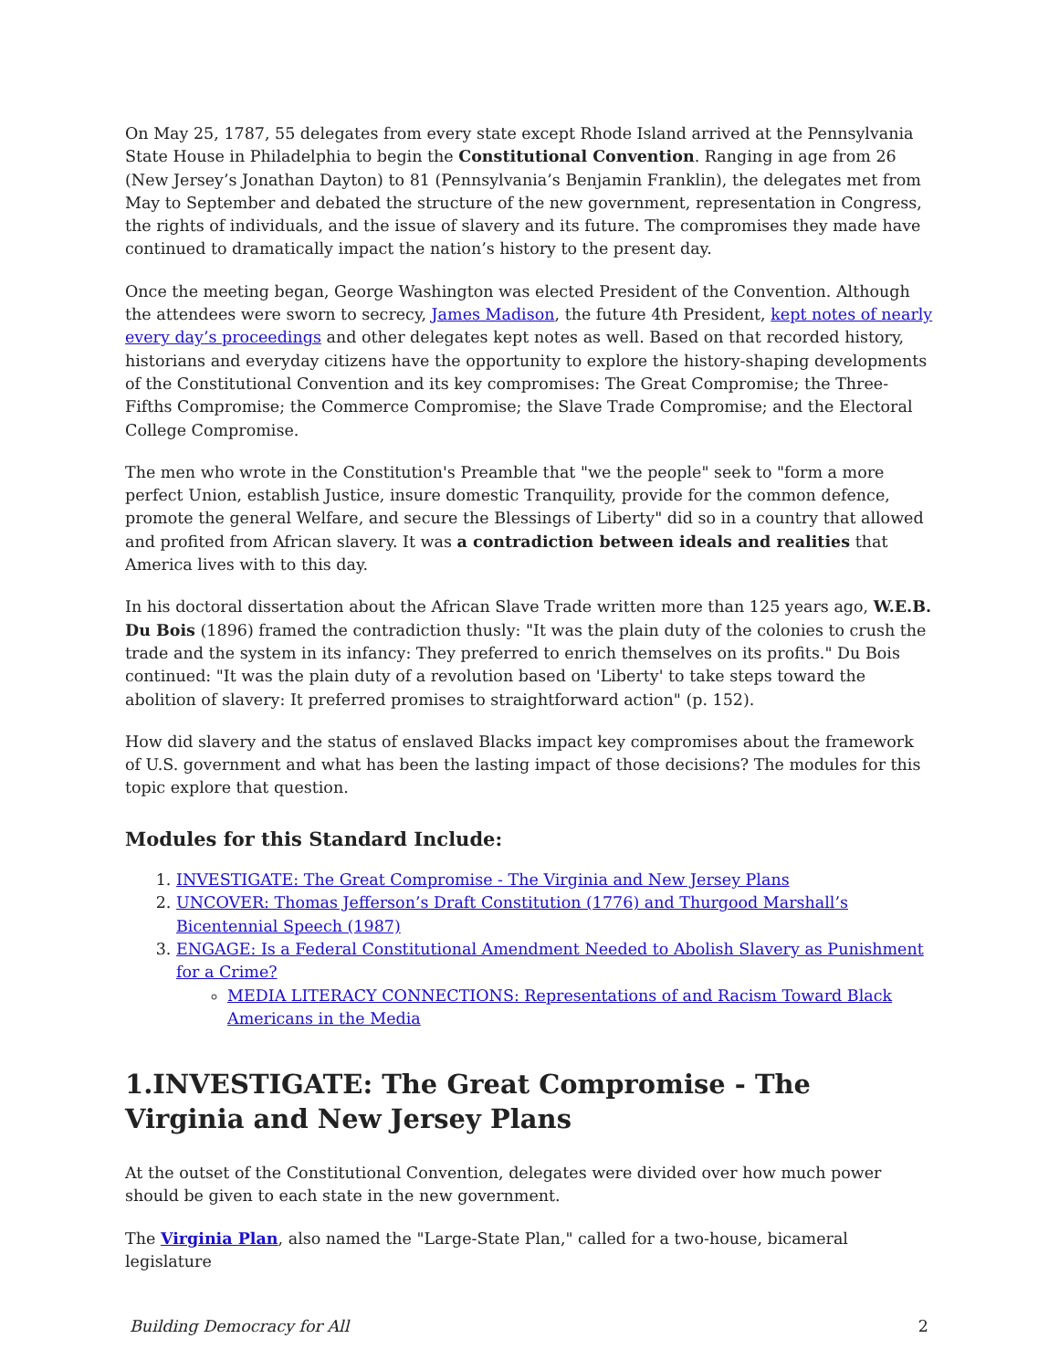On May 25, 1787, 55 delegates from every state except Rhode Island arrived at the Pennsylvania State House in Philadelphia to begin the Constitutional Convention. Ranging in age from 26 (New Jersey’s Jonathan Dayton) to 81 (Pennsylvania’s Benjamin Franklin), the delegates met from May to September and debated the structure of the new government, representation in Congress, the rights of individuals, and the issue of slavery and its future. The compromises they made have continued to dramatically impact the nation’s history to the present day.
Once the meeting began, George Washington was elected President of the Convention. Although the attendees were sworn to secrecy, James Madison, the future 4th President, kept notes of nearly every day’s proceedings and other delegates kept notes as well. Based on that recorded history, historians and everyday citizens have the opportunity to explore the history-shaping developments of the Constitutional Convention and its key compromises: The Great Compromise; the Three-Fifths Compromise; the Commerce Compromise; the Slave Trade Compromise; and the Electoral College Compromise.
The men who wrote in the Constitution's Preamble that "we the people" seek to "form a more perfect Union, establish Justice, insure domestic Tranquility, provide for the common defence, promote the general Welfare, and secure the Blessings of Liberty" did so in a country that allowed and profited from African slavery. It was a contradiction between ideals and realities that America lives with to this day.
In his doctoral dissertation about the African Slave Trade written more than 125 years ago, W.E.B. Du Bois (1896) framed the contradiction thusly: "It was the plain duty of the colonies to crush the trade and the system in its infancy: They preferred to enrich themselves on its profits." Du Bois continued: "It was the plain duty of a revolution based on 'Liberty' to take steps toward the abolition of slavery: It preferred promises to straightforward action" (p. 152).
How did slavery and the status of enslaved Blacks impact key compromises about the framework of U.S. government and what has been the lasting impact of those decisions? The modules for this topic explore that question.
Modules for this Standard Include:
1. INVESTIGATE: The Great Compromise - The Virginia and New Jersey Plans
2. UNCOVER: Thomas Jefferson’s Draft Constitution (1776) and Thurgood Marshall’s Bicentennial Speech (1987)
3. ENGAGE: Is a Federal Constitutional Amendment Needed to Abolish Slavery as Punishment for a Crime?
MEDIA LITERACY CONNECTIONS: Representations of and Racism Toward Black Americans in the Media
1.INVESTIGATE: The Great Compromise - The Virginia and New Jersey Plans
At the outset of the Constitutional Convention, delegates were divided over how much power should be given to each state in the new government.
The Virginia Plan, also named the "Large-State Plan," called for a two-house, bicameral legislature
Building Democracy for All 2